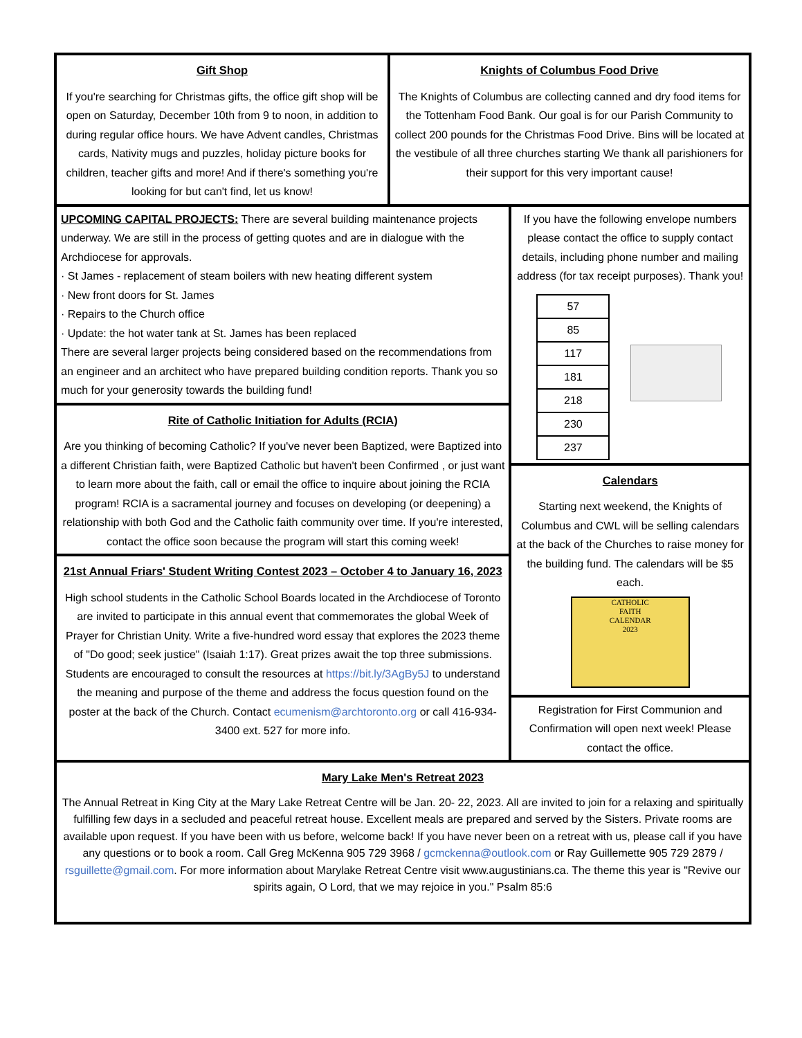Gift Shop
If you're searching for Christmas gifts, the office gift shop will be open on Saturday, December 10th from 9 to noon, in addition to during regular office hours. We have Advent candles, Christmas cards, Nativity mugs and puzzles, holiday picture books for children, teacher gifts and more! And if there's something you're looking for but can't find, let us know!
Knights of Columbus Food Drive
The Knights of Columbus are collecting canned and dry food items for the Tottenham Food Bank. Our goal is for our Parish Community to collect 200 pounds for the Christmas Food Drive. Bins will be located at the vestibule of all three churches starting We thank all parishioners for their support for this very important cause!
UPCOMING CAPITAL PROJECTS: There are several building maintenance projects underway. We are still in the process of getting quotes and are in dialogue with the Archdiocese for approvals.
· St James - replacement of steam boilers with new heating different system
· New front doors for St. James
· Repairs to the Church office
· Update: the hot water tank at St. James has been replaced
There are several larger projects being considered based on the recommendations from an engineer and an architect who have prepared building condition reports. Thank you so much for your generosity towards the building fund!
Rite of Catholic Initiation for Adults (RCIA)
Are you thinking of becoming Catholic? If you've never been Baptized, were Baptized into a different Christian faith, were Baptized Catholic but haven't been Confirmed , or just want to learn more about the faith, call or email the office to inquire about joining the RCIA program! RCIA is a sacramental journey and focuses on developing (or deepening) a relationship with both God and the Catholic faith community over time. If you're interested, contact the office soon because the program will start this coming week!
21st Annual Friars' Student Writing Contest 2023 – October 4 to January 16, 2023
High school students in the Catholic School Boards located in the Archdiocese of Toronto are invited to participate in this annual event that commemorates the global Week of Prayer for Christian Unity. Write a five-hundred word essay that explores the 2023 theme of "Do good; seek justice" (Isaiah 1:17). Great prizes await the top three submissions. Students are encouraged to consult the resources at https://bit.ly/3AgBy5J to understand the meaning and purpose of the theme and address the focus question found on the poster at the back of the Church. Contact ecumenism@archtoronto.org or call 416-934-3400 ext. 527 for more info.
If you have the following envelope numbers please contact the office to supply contact details, including phone number and mailing address (for tax receipt purposes). Thank you!
| 57 |
| 85 |
| 117 |
| 181 |
| 218 |
| 230 |
| 237 |
Calendars
Starting next weekend, the Knights of Columbus and CWL will be selling calendars at the back of the Churches to raise money for the building fund. The calendars will be $5 each.
CATHOLIC
FAITH
CALENDAR
2023
Registration for First Communion and Confirmation will open next week! Please contact the office.
Mary Lake Men's Retreat 2023
The Annual Retreat in King City at the Mary Lake Retreat Centre will be Jan. 20- 22, 2023. All are invited to join for a relaxing and spiritually fulfilling few days in a secluded and peaceful retreat house. Excellent meals are prepared and served by the Sisters. Private rooms are available upon request. If you have been with us before, welcome back! If you have never been on a retreat with us, please call if you have any questions or to book a room. Call Greg McKenna 905 729 3968 / gcmckenna@outlook.com or Ray Guillemette 905 729 2879 / rsguillette@gmail.com. For more information about Marylake Retreat Centre visit www.augustinians.ca. The theme this year is "Revive our spirits again, O Lord, that we may rejoice in you." Psalm 85:6